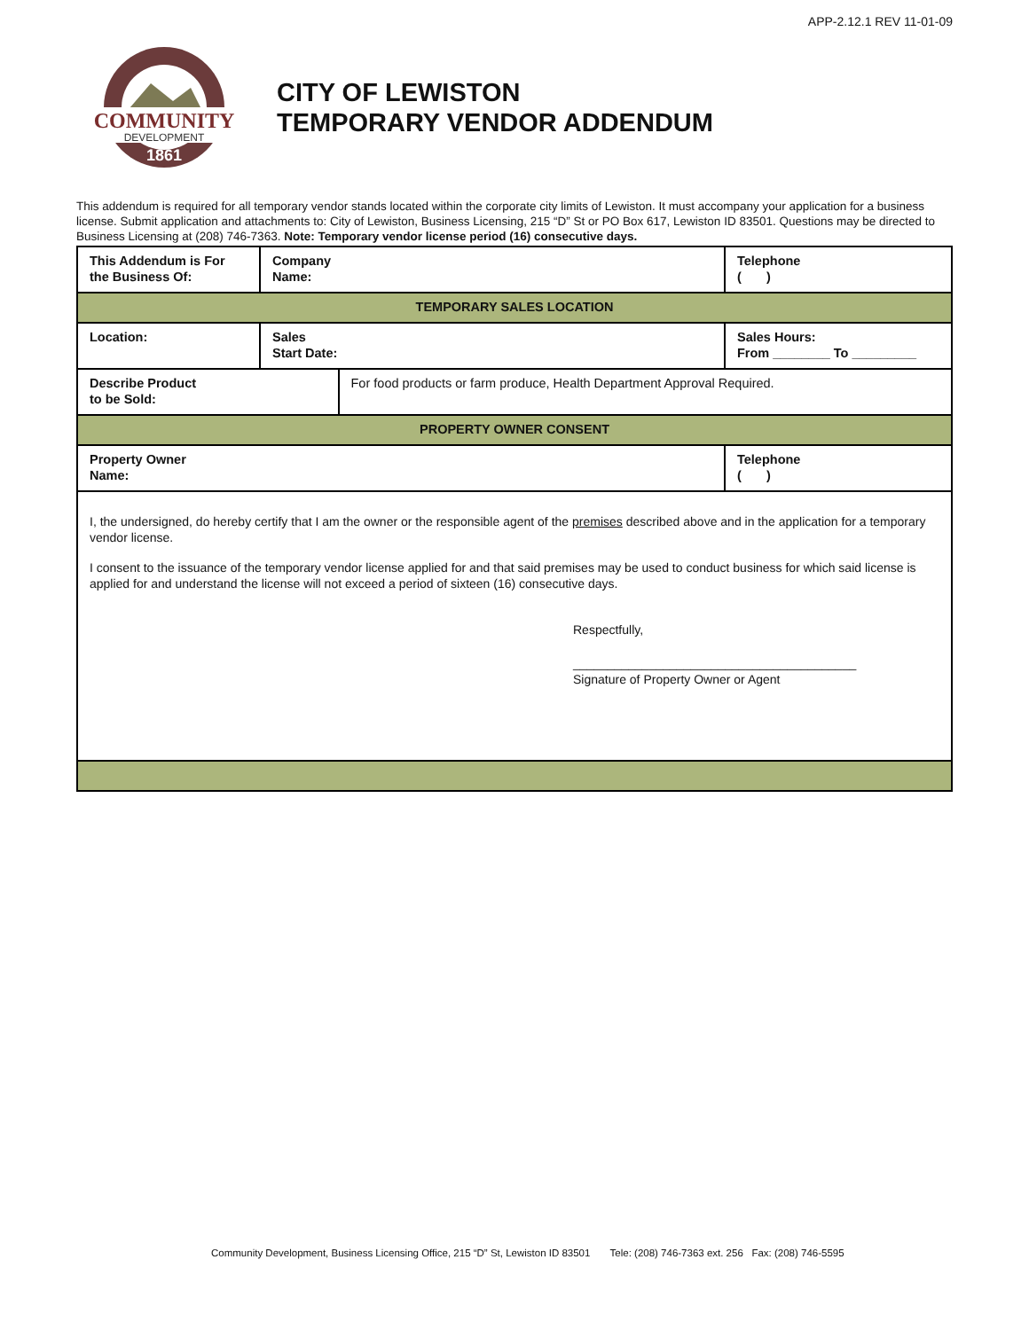APP-2.12.1 REV 11-01-09
COMMUNITY
DEVELOPMENT
1861
CITY OF LEWISTON
TEMPORARY VENDOR ADDENDUM
This addendum is required for all temporary vendor stands located within the corporate city limits of Lewiston. It must accompany your application for a business license. Submit application and attachments to: City of Lewiston, Business Licensing, 215 “D” St or PO Box 617, Lewiston ID 83501. Questions may be directed to Business Licensing at (208) 746-7363. Note: Temporary vendor license period (16) consecutive days.
| This Addendum is For the Business Of: | Company Name: | | | Telephone ( ) |
| TEMPORARY SALES LOCATION | | | | |
| Location: | | Sales Start Date: | | Sales Hours: From ________ To _________ |
| Describe Product to be Sold: | | | For food products or farm produce, Health Department Approval Required. | |
| PROPERTY OWNER CONSENT | | | | |
| Property Owner Name: | | | | Telephone ( ) |
| I, the undersigned, do hereby certify that I am the owner or the responsible agent of the premises described above and in the application for a temporary vendor license. I consent to the issuance of the temporary vendor license applied for and that said premises may be used to conduct business for which said license is applied for and understand the license will not exceed a period of sixteen (16) consecutive days. Respectfully, _________________________________________ Signature of Property Owner or Agent | | | | |
Community Development, Business Licensing Office, 215 “D” St, Lewiston ID 83501 Tele: (208) 746-7363 ext. 256 Fax: (208) 746-5595